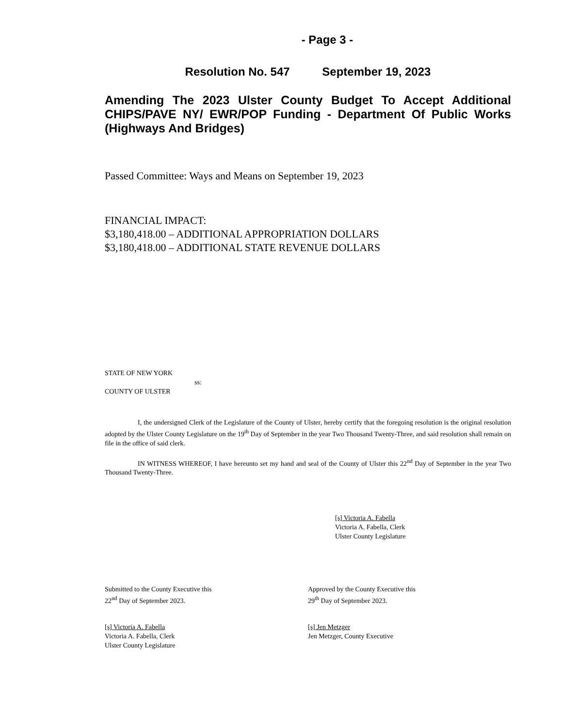- Page 3 -
Resolution No. 547 September 19, 2023
Amending The 2023 Ulster County Budget To Accept Additional CHIPS/PAVE NY/ EWR/POP Funding - Department Of Public Works (Highways And Bridges)
Passed Committee: Ways and Means on September 19, 2023
FINANCIAL IMPACT:
$3,180,418.00 – ADDITIONAL APPROPRIATION DOLLARS
$3,180,418.00 – ADDITIONAL STATE REVENUE DOLLARS
STATE OF NEW YORK
ss:
COUNTY OF ULSTER
I, the undersigned Clerk of the Legislature of the County of Ulster, hereby certify that the foregoing resolution is the original resolution adopted by the Ulster County Legislature on the 19<sup>th</sup> Day of September in the year Two Thousand Twenty-Three, and said resolution shall remain on file in the office of said clerk.
IN WITNESS WHEREOF, I have hereunto set my hand and seal of the County of Ulster this 22<sup>nd</sup> Day of September in the year Two Thousand Twenty-Three.
[s] Victoria A. Fabella
Victoria A. Fabella, Clerk
Ulster County Legislature
Submitted to the County Executive this
22<sup>nd</sup> Day of September 2023.
Approved by the County Executive this
29<sup>th</sup> Day of September 2023.
[s] Victoria A. Fabella
Victoria A. Fabella, Clerk
Ulster County Legislature
[s] Jen Metzger
Jen Metzger, County Executive